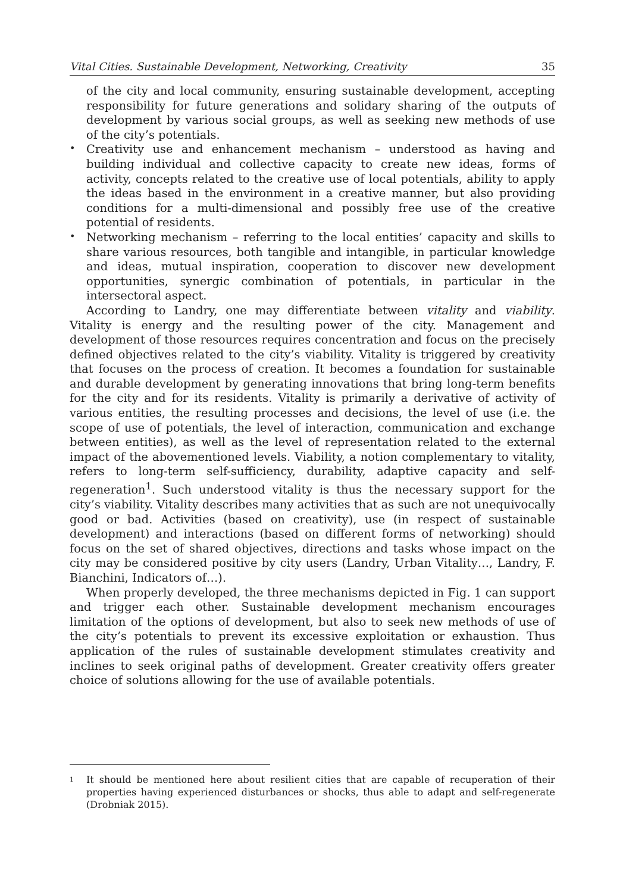Vital Cities. Sustainable Development, Networking, Creativity 35
of the city and local community, ensuring sustainable development, accepting responsibility for future generations and solidary sharing of the outputs of development by various social groups, as well as seeking new methods of use of the city’s potentials.
•
Creativity use and enhancement mechanism – understood as having and building individual and collective capacity to create new ideas, forms of activity, concepts related to the creative use of local potentials, ability to apply the ideas based in the environment in a creative manner, but also providing conditions for a multi-dimensional and possibly free use of the creative potential of residents.
•
Networking mechanism – referring to the local entities’ capacity and skills to share various resources, both tangible and intangible, in particular knowledge and ideas, mutual inspiration, cooperation to discover new development opportunities, synergic combination of potentials, in particular in the intersectoral aspect.
According to Landry, one may differentiate between vitality and viability. Vitality is energy and the resulting power of the city. Management and development of those resources requires concentration and focus on the precisely defined objectives related to the city’s viability. Vitality is triggered by creativity that focuses on the process of creation. It becomes a foundation for sustainable and durable development by generating innovations that bring long-term benefits for the city and for its residents. Vitality is primarily a derivative of activity of various entities, the resulting processes and decisions, the level of use (i.e. the scope of use of potentials, the level of interaction, communication and exchange between entities), as well as the level of representation related to the external impact of the abovementioned levels. Viability, a notion complementary to vitality, refers to long-term self-sufficiency, durability, adaptive capacity and self-regeneration<sup>1</sup>. Such understood vitality is thus the necessary support for the city’s viability. Vitality describes many activities that as such are not unequivocally good or bad. Activities (based on creativity), use (in respect of sustainable development) and interactions (based on different forms of networking) should focus on the set of shared objectives, directions and tasks whose impact on the city may be considered positive by city users (Landry, Urban Vitality…, Landry, F. Bianchini, Indicators of…).
When properly developed, the three mechanisms depicted in Fig. 1 can support and trigger each other. Sustainable development mechanism encourages limitation of the options of development, but also to seek new methods of use of the city’s potentials to prevent its excessive exploitation or exhaustion. Thus application of the rules of sustainable development stimulates creativity and inclines to seek original paths of development. Greater creativity offers greater choice of solutions allowing for the use of available potentials.
<sup>1</sup>
It should be mentioned here about resilient cities that are capable of recuperation of their properties having experienced disturbances or shocks, thus able to adapt and self-regenerate (Drobniak 2015).